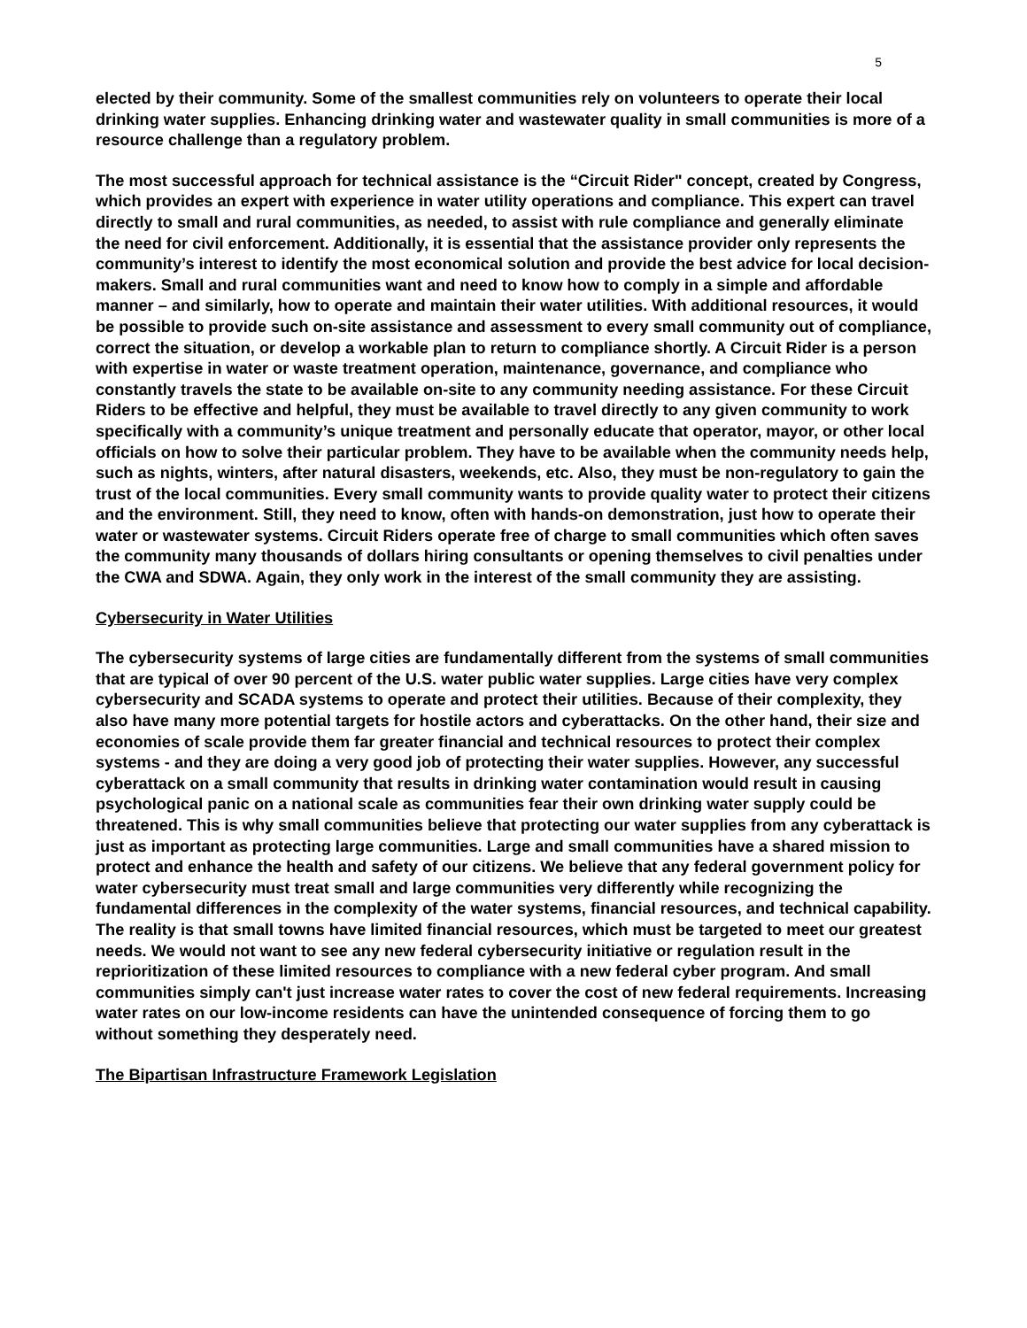5
elected by their community. Some of the smallest communities rely on volunteers to operate their local drinking water supplies. Enhancing drinking water and wastewater quality in small communities is more of a resource challenge than a regulatory problem.
The most successful approach for technical assistance is the “Circuit Rider" concept, created by Congress, which provides an expert with experience in water utility operations and compliance. This expert can travel directly to small and rural communities, as needed, to assist with rule compliance and generally eliminate the need for civil enforcement. Additionally, it is essential that the assistance provider only represents the community’s interest to identify the most economical solution and provide the best advice for local decision-makers. Small and rural communities want and need to know how to comply in a simple and affordable manner – and similarly, how to operate and maintain their water utilities. With additional resources, it would be possible to provide such on-site assistance and assessment to every small community out of compliance, correct the situation, or develop a workable plan to return to compliance shortly. A Circuit Rider is a person with expertise in water or waste treatment operation, maintenance, governance, and compliance who constantly travels the state to be available on-site to any community needing assistance. For these Circuit Riders to be effective and helpful, they must be available to travel directly to any given community to work specifically with a community’s unique treatment and personally educate that operator, mayor, or other local officials on how to solve their particular problem. They have to be available when the community needs help, such as nights, winters, after natural disasters, weekends, etc. Also, they must be non-regulatory to gain the trust of the local communities. Every small community wants to provide quality water to protect their citizens and the environment. Still, they need to know, often with hands-on demonstration, just how to operate their water or wastewater systems. Circuit Riders operate free of charge to small communities which often saves the community many thousands of dollars hiring consultants or opening themselves to civil penalties under the CWA and SDWA. Again, they only work in the interest of the small community they are assisting.
Cybersecurity in Water Utilities
The cybersecurity systems of large cities are fundamentally different from the systems of small communities that are typical of over 90 percent of the U.S. water public water supplies. Large cities have very complex cybersecurity and SCADA systems to operate and protect their utilities. Because of their complexity, they also have many more potential targets for hostile actors and cyberattacks. On the other hand, their size and economies of scale provide them far greater financial and technical resources to protect their complex systems - and they are doing a very good job of protecting their water supplies. However, any successful cyberattack on a small community that results in drinking water contamination would result in causing psychological panic on a national scale as communities fear their own drinking water supply could be threatened. This is why small communities believe that protecting our water supplies from any cyberattack is just as important as protecting large communities. Large and small communities have a shared mission to protect and enhance the health and safety of our citizens. We believe that any federal government policy for water cybersecurity must treat small and large communities very differently while recognizing the fundamental differences in the complexity of the water systems, financial resources, and technical capability. The reality is that small towns have limited financial resources, which must be targeted to meet our greatest needs. We would not want to see any new federal cybersecurity initiative or regulation result in the reprioritization of these limited resources to compliance with a new federal cyber program. And small communities simply can't just increase water rates to cover the cost of new federal requirements. Increasing water rates on our low-income residents can have the unintended consequence of forcing them to go without something they desperately need.
The Bipartisan Infrastructure Framework Legislation